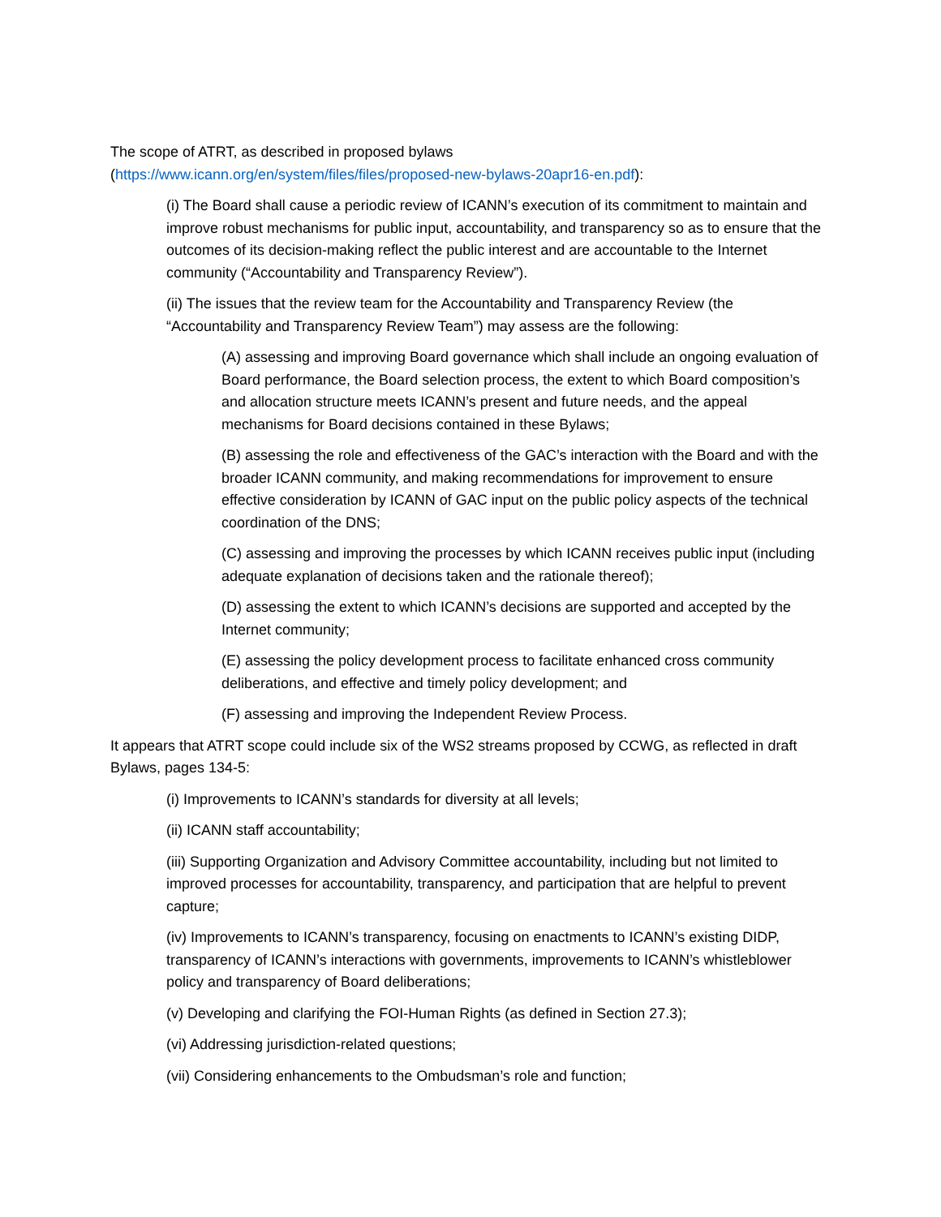The scope of ATRT, as described in proposed bylaws
(https://www.icann.org/en/system/files/files/proposed-new-bylaws-20apr16-en.pdf):
(i) The Board shall cause a periodic review of ICANN’s execution of its commitment to maintain and improve robust mechanisms for public input, accountability, and transparency so as to ensure that the outcomes of its decision-making reflect the public interest and are accountable to the Internet community (“Accountability and Transparency Review”).
(ii) The issues that the review team for the Accountability and Transparency Review (the “Accountability and Transparency Review Team”) may assess are the following:
(A) assessing and improving Board governance which shall include an ongoing evaluation of Board performance, the Board selection process, the extent to which Board composition’s and allocation structure meets ICANN’s present and future needs, and the appeal mechanisms for Board decisions contained in these Bylaws;
(B) assessing the role and effectiveness of the GAC’s interaction with the Board and with the broader ICANN community, and making recommendations for improvement to ensure effective consideration by ICANN of GAC input on the public policy aspects of the technical coordination of the DNS;
(C) assessing and improving the processes by which ICANN receives public input (including adequate explanation of decisions taken and the rationale thereof);
(D) assessing the extent to which ICANN’s decisions are supported and accepted by the Internet community;
(E) assessing the policy development process to facilitate enhanced cross community deliberations, and effective and timely policy development; and
(F) assessing and improving the Independent Review Process.
It appears that ATRT scope could include six of the WS2 streams proposed by CCWG, as reflected in draft Bylaws, pages 134-5:
(i) Improvements to ICANN’s standards for diversity at all levels;
(ii) ICANN staff accountability;
(iii) Supporting Organization and Advisory Committee accountability, including but not limited to improved processes for accountability, transparency, and participation that are helpful to prevent capture;
(iv) Improvements to ICANN’s transparency, focusing on enactments to ICANN’s existing DIDP, transparency of ICANN’s interactions with governments, improvements to ICANN’s whistleblower policy and transparency of Board deliberations;
(v) Developing and clarifying the FOI-Human Rights (as defined in Section 27.3);
(vi) Addressing jurisdiction-related questions;
(vii) Considering enhancements to the Ombudsman’s role and function;